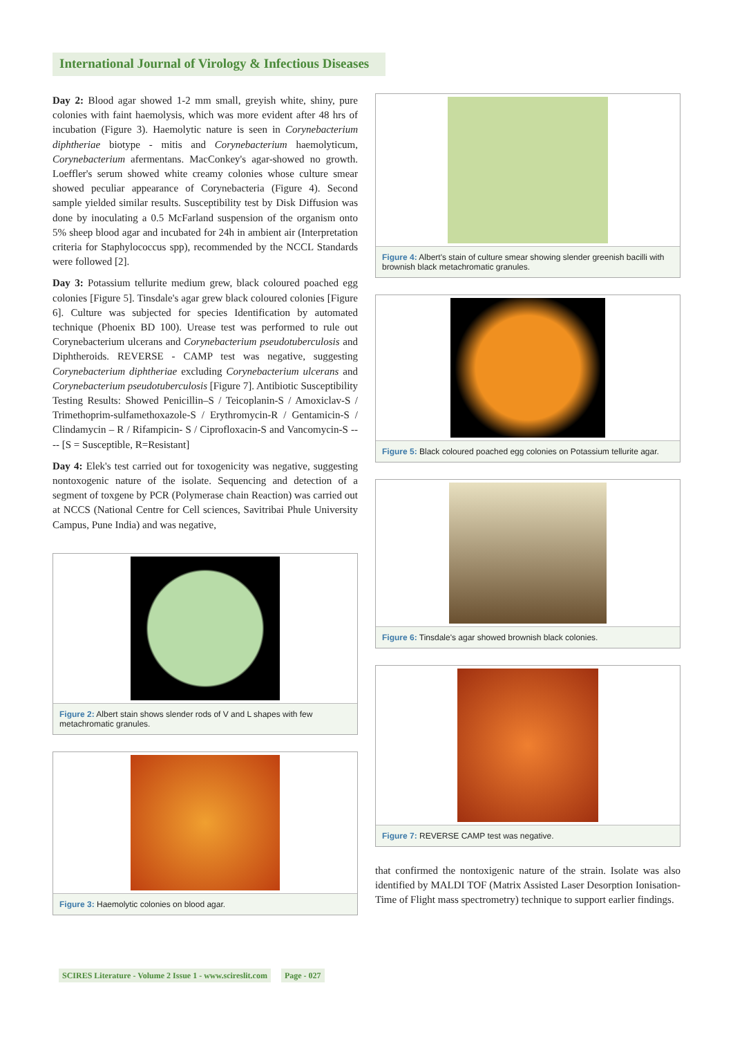International Journal of Virology & Infectious Diseases
Day 2: Blood agar showed 1-2 mm small, greyish white, shiny, pure colonies with faint haemolysis, which was more evident after 48 hrs of incubation (Figure 3). Haemolytic nature is seen in Corynebacterium diphtheriae biotype - mitis and Corynebacterium haemolyticum, Corynebacterium afermentans. MacConkey's agar-showed no growth. Loeffler's serum showed white creamy colonies whose culture smear showed peculiar appearance of Corynebacteria (Figure 4). Second sample yielded similar results. Susceptibility test by Disk Diffusion was done by inoculating a 0.5 McFarland suspension of the organism onto 5% sheep blood agar and incubated for 24h in ambient air (Interpretation criteria for Staphylococcus spp), recommended by the NCCL Standards were followed [2].
Day 3: Potassium tellurite medium grew, black coloured poached egg colonies [Figure 5]. Tinsdale's agar grew black coloured colonies [Figure 6]. Culture was subjected for species Identification by automated technique (Phoenix BD 100). Urease test was performed to rule out Corynebacterium ulcerans and Corynebacterium pseudotuberculosis and Diphtheroids. REVERSE - CAMP test was negative, suggesting Corynebacterium diphtheriae excluding Corynebacterium ulcerans and Corynebacterium pseudotuberculosis [Figure 7]. Antibiotic Susceptibility Testing Results: Showed Penicillin–S / Teicoplanin-S / Amoxiclav-S / Trimethoprim-sulfamethoxazole-S / Erythromycin-R / Gentamicin-S / Clindamycin – R / Rifampicin- S / Ciprofloxacin-S and Vancomycin-S ---- [S = Susceptible, R=Resistant]
Day 4: Elek's test carried out for toxogenicity was negative, suggesting nontoxogenic nature of the isolate. Sequencing and detection of a segment of toxgene by PCR (Polymerase chain Reaction) was carried out at NCCS (National Centre for Cell sciences, Savitribai Phule University Campus, Pune India) and was negative,
Figure 2: Albert stain shows slender rods of V and L shapes with few metachromatic granules.
Figure 3: Haemolytic colonies on blood agar.
Figure 4: Albert's stain of culture smear showing slender greenish bacilli with brownish black metachromatic granules.
Figure 5: Black coloured poached egg colonies on Potassium tellurite agar.
Figure 6: Tinsdale's agar showed brownish black colonies.
Figure 7: REVERSE CAMP test was negative.
that confirmed the nontoxigenic nature of the strain. Isolate was also identified by MALDI TOF (Matrix Assisted Laser Desorption Ionisation-Time of Flight mass spectrometry) technique to support earlier findings.
SCIRES Literature - Volume 2 Issue 1 - www.scireslit.com Page - 027